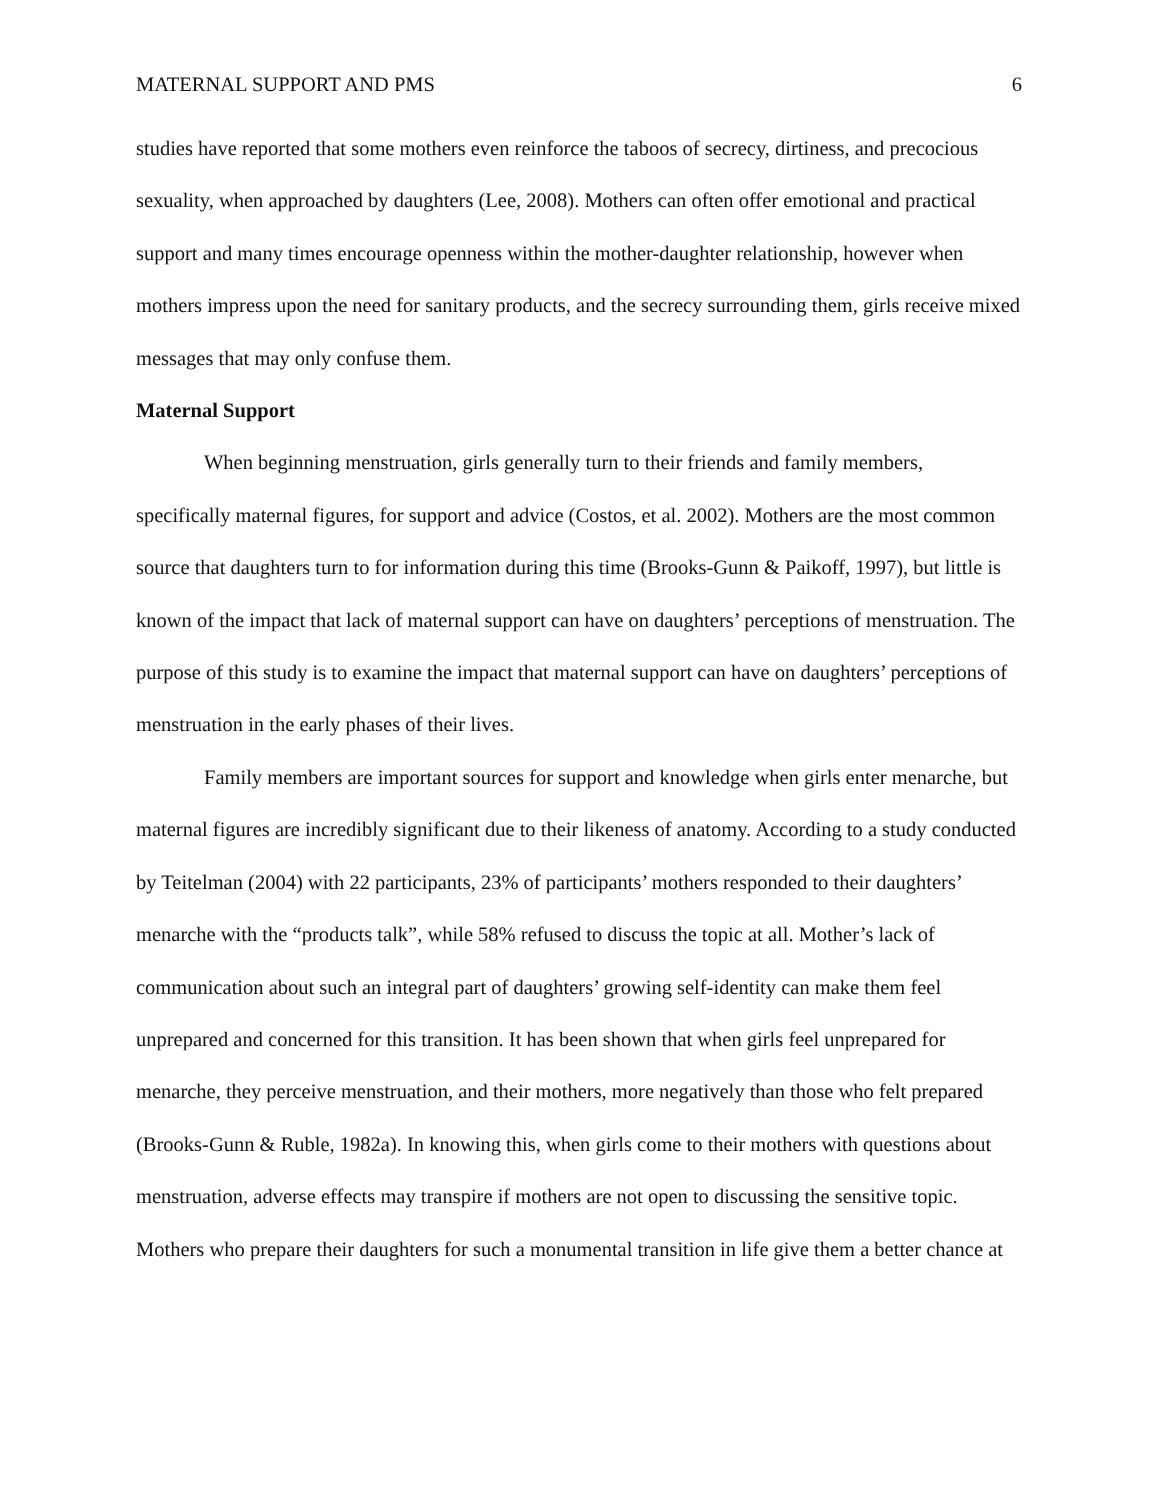MATERNAL SUPPORT AND PMS 6
studies have reported that some mothers even reinforce the taboos of secrecy, dirtiness, and precocious sexuality, when approached by daughters (Lee, 2008). Mothers can often offer emotional and practical support and many times encourage openness within the mother-daughter relationship, however when mothers impress upon the need for sanitary products, and the secrecy surrounding them, girls receive mixed messages that may only confuse them.
Maternal Support
When beginning menstruation, girls generally turn to their friends and family members, specifically maternal figures, for support and advice (Costos, et al. 2002). Mothers are the most common source that daughters turn to for information during this time (Brooks-Gunn & Paikoff, 1997), but little is known of the impact that lack of maternal support can have on daughters’ perceptions of menstruation. The purpose of this study is to examine the impact that maternal support can have on daughters’ perceptions of menstruation in the early phases of their lives.
Family members are important sources for support and knowledge when girls enter menarche, but maternal figures are incredibly significant due to their likeness of anatomy. According to a study conducted by Teitelman (2004) with 22 participants, 23% of participants’ mothers responded to their daughters’ menarche with the “products talk”, while 58% refused to discuss the topic at all. Mother’s lack of communication about such an integral part of daughters’ growing self-identity can make them feel unprepared and concerned for this transition. It has been shown that when girls feel unprepared for menarche, they perceive menstruation, and their mothers, more negatively than those who felt prepared (Brooks-Gunn & Ruble, 1982a). In knowing this, when girls come to their mothers with questions about menstruation, adverse effects may transpire if mothers are not open to discussing the sensitive topic. Mothers who prepare their daughters for such a monumental transition in life give them a better chance at